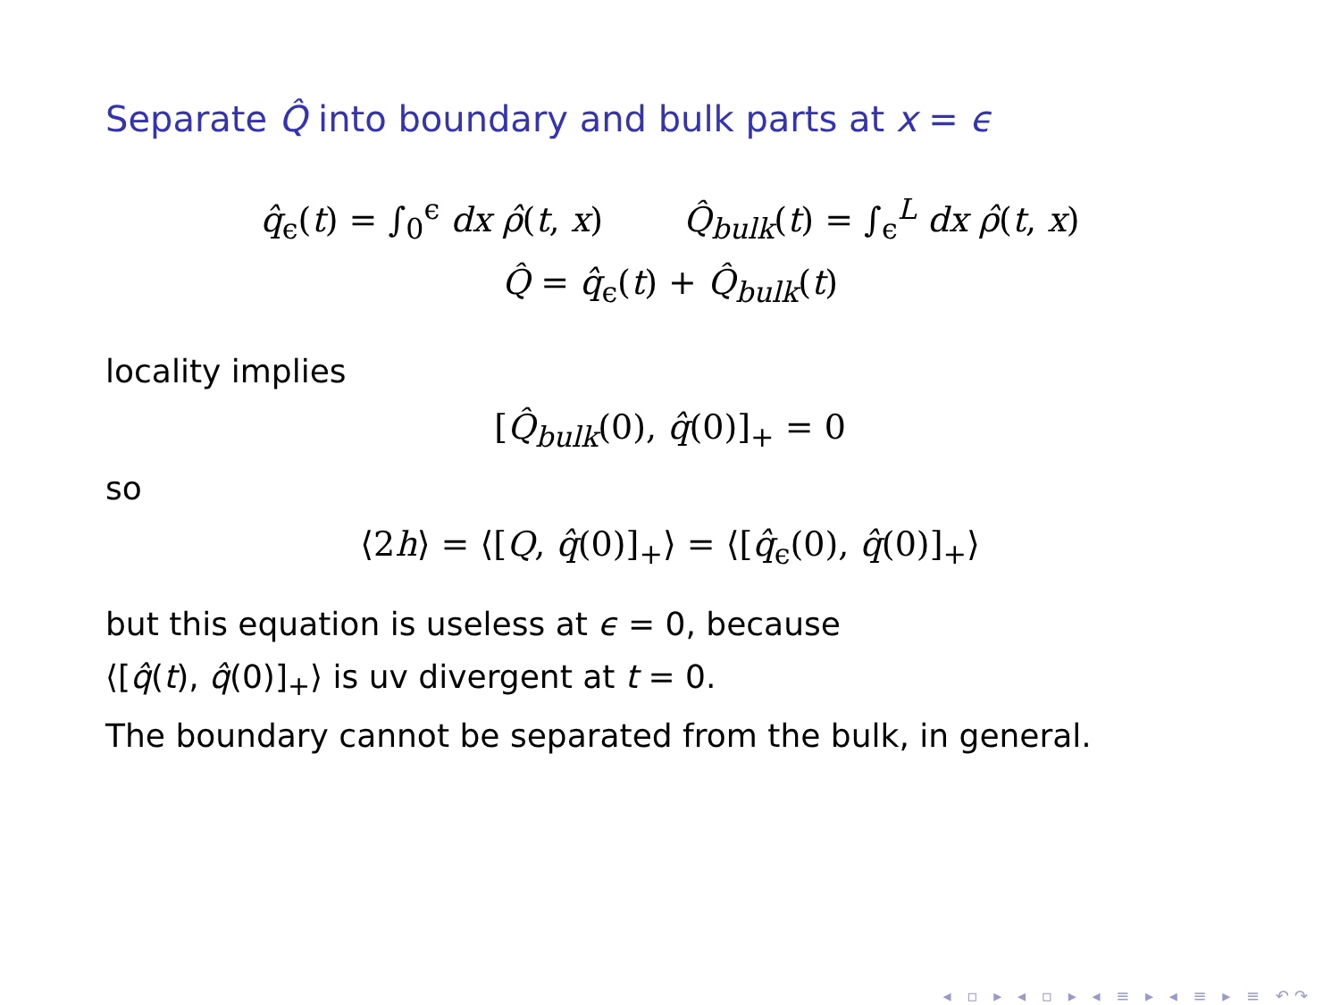Separate Q̂ into boundary and bulk parts at x = ϵ
q̂<sub>ϵ</sub>(t) = ∫<sub>0</sub><sup>ϵ</sup> dx ρ̂(t, x) Q̂<sub>bulk</sub>(t) = ∫<sub>ϵ</sub><sup>L</sup> dx ρ̂(t, x)
Q̂ = q̂<sub>ϵ</sub>(t) + Q̂<sub>bulk</sub>(t)
locality implies
[Q̂<sub>bulk</sub>(0), q̂(0)]<sub>+</sub> = 0
so
⟨2h⟩ = ⟨[Q, q̂(0)]<sub>+</sub>⟩ = ⟨[q̂<sub>ϵ</sub>(0), q̂(0)]<sub>+</sub>⟩
but this equation is useless at ϵ = 0, because
⟨[q̂(t), q̂(0)]<sub>+</sub>⟩ is uv divergent at t = 0.
The boundary cannot be separated from the bulk, in general.
◂ ▫ ▸ ◂ ▫ ▸ ◂ ≡ ▸ ◂ ≡ ▸ ≡ ↶↷